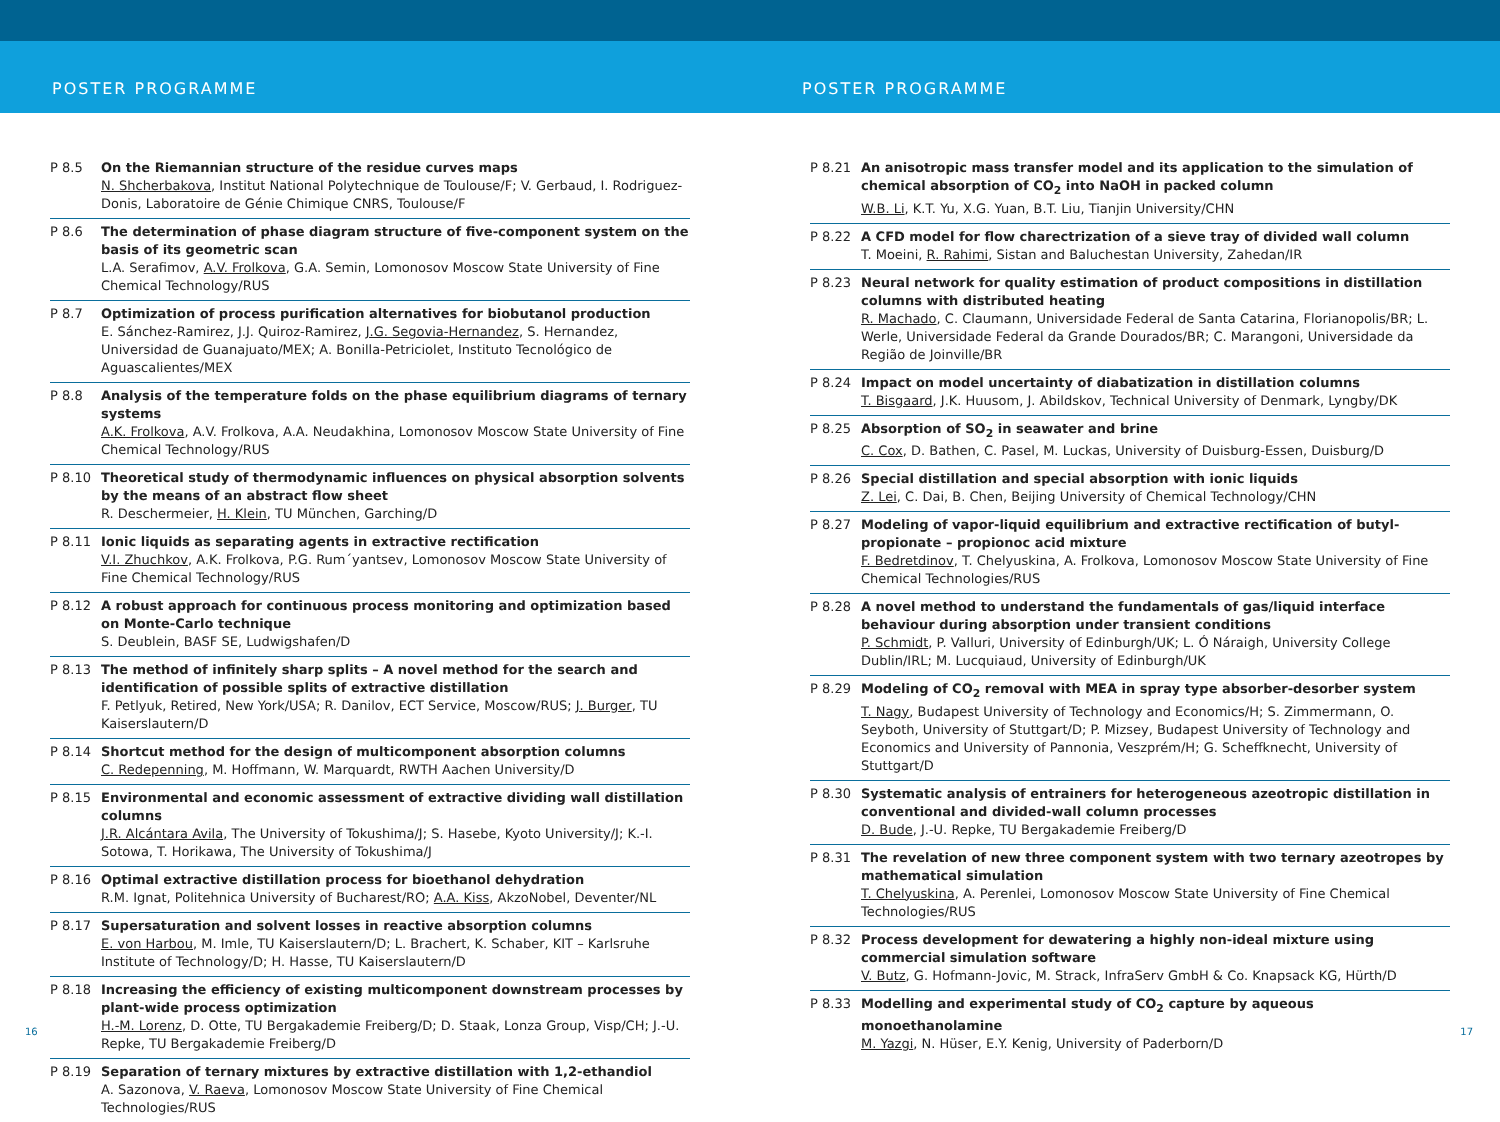POSTER PROGRAMME POSTER PROGRAMME
P 8.5 On the Riemannian structure of the residue curves maps
N. Shcherbakova, Institut National Polytechnique de Toulouse/F; V. Gerbaud, I. Rodriguez-Donis, Laboratoire de Génie Chimique CNRS, Toulouse/F
P 8.6 The determination of phase diagram structure of five-component system on the basis of its geometric scan
L.A. Serafimov, A.V. Frolkova, G.A. Semin, Lomonosov Moscow State University of Fine Chemical Technology/RUS
P 8.7 Optimization of process purification alternatives for biobutanol production
E. Sánchez-Ramirez, J.J. Quiroz-Ramirez, J.G. Segovia-Hernandez, S. Hernandez, Universidad de Guanajuato/MEX; A. Bonilla-Petriciolet, Instituto Tecnológico de Aguascalientes/MEX
P 8.8 Analysis of the temperature folds on the phase equilibrium diagrams of ternary systems
A.K. Frolkova, A.V. Frolkova, A.A. Neudakhina, Lomonosov Moscow State University of Fine Chemical Technology/RUS
P 8.10 Theoretical study of thermodynamic influences on physical absorption solvents by the means of an abstract flow sheet
R. Deschermeier, H. Klein, TU München, Garching/D
P 8.11 Ionic liquids as separating agents in extractive rectification
V.I. Zhuchkov, A.K. Frolkova, P.G. Rum´yantsev, Lomonosov Moscow State University of Fine Chemical Technology/RUS
P 8.12 A robust approach for continuous process monitoring and optimization based on Monte-Carlo technique
S. Deublein, BASF SE, Ludwigshafen/D
P 8.13 The method of infinitely sharp splits – A novel method for the search and identification of possible splits of extractive distillation
F. Petlyuk, Retired, New York/USA; R. Danilov, ECT Service, Moscow/RUS; J. Burger, TU Kaiserslautern/D
P 8.14 Shortcut method for the design of multicomponent absorption columns
C. Redepenning, M. Hoffmann, W. Marquardt, RWTH Aachen University/D
P 8.15 Environmental and economic assessment of extractive dividing wall distillation columns
J.R. Alcántara Avila, The University of Tokushima/J; S. Hasebe, Kyoto University/J; K.-I. Sotowa, T. Horikawa, The University of Tokushima/J
P 8.16 Optimal extractive distillation process for bioethanol dehydration
R.M. Ignat, Politehnica University of Bucharest/RO; A.A. Kiss, AkzoNobel, Deventer/NL
P 8.17 Supersaturation and solvent losses in reactive absorption columns
E. von Harbou, M. Imle, TU Kaiserslautern/D; L. Brachert, K. Schaber, KIT – Karlsruhe Institute of Technology/D; H. Hasse, TU Kaiserslautern/D
P 8.18 Increasing the efficiency of existing multicomponent downstream processes by plant-wide process optimization
H.-M. Lorenz, D. Otte, TU Bergakademie Freiberg/D; D. Staak, Lonza Group, Visp/CH; J.-U. Repke, TU Bergakademie Freiberg/D
P 8.19 Separation of ternary mixtures by extractive distillation with 1,2-ethandiol
A. Sazonova, V. Raeva, Lomonosov Moscow State University of Fine Chemical Technologies/RUS
P 8.21 An anisotropic mass transfer model and its application to the simulation of chemical absorption of CO<sub>2</sub> into NaOH in packed column
W.B. Li, K.T. Yu, X.G. Yuan, B.T. Liu, Tianjin University/CHN
P 8.22 A CFD model for flow charectrization of a sieve tray of divided wall column
T. Moeini, R. Rahimi, Sistan and Baluchestan University, Zahedan/IR
P 8.23 Neural network for quality estimation of product compositions in distillation columns with distributed heating
R. Machado, C. Claumann, Universidade Federal de Santa Catarina, Florianopolis/BR; L. Werle, Universidade Federal da Grande Dourados/BR; C. Marangoni, Universidade da Região de Joinville/BR
P 8.24 Impact on model uncertainty of diabatization in distillation columns
T. Bisgaard, J.K. Huusom, J. Abildskov, Technical University of Denmark, Lyngby/DK
P 8.25 Absorption of SO<sub>2</sub> in seawater and brine
C. Cox, D. Bathen, C. Pasel, M. Luckas, University of Duisburg-Essen, Duisburg/D
P 8.26 Special distillation and special absorption with ionic liquids
Z. Lei, C. Dai, B. Chen, Beijing University of Chemical Technology/CHN
P 8.27 Modeling of vapor-liquid equilibrium and extractive rectification of butyl-propionate – propionoc acid mixture
F. Bedretdinov, T. Chelyuskina, A. Frolkova, Lomonosov Moscow State University of Fine Chemical Technologies/RUS
P 8.28 A novel method to understand the fundamentals of gas/liquid interface behaviour during absorption under transient conditions
P. Schmidt, P. Valluri, University of Edinburgh/UK; L. Ó Náraigh, University College Dublin/IRL; M. Lucquiaud, University of Edinburgh/UK
P 8.29 Modeling of CO<sub>2</sub> removal with MEA in spray type absorber-desorber system
T. Nagy, Budapest University of Technology and Economics/H; S. Zimmermann, O. Seyboth, University of Stuttgart/D; P. Mizsey, Budapest University of Technology and Economics and University of Pannonia, Veszprém/H; G. Scheffknecht, University of Stuttgart/D
P 8.30 Systematic analysis of entrainers for heterogeneous azeotropic distillation in conventional and divided-wall column processes
D. Bude, J.-U. Repke, TU Bergakademie Freiberg/D
P 8.31 The revelation of new three component system with two ternary azeotropes by mathematical simulation
T. Chelyuskina, A. Perenlei, Lomonosov Moscow State University of Fine Chemical Technologies/RUS
P 8.32 Process development for dewatering a highly non-ideal mixture using commercial simulation software
V. Butz, G. Hofmann-Jovic, M. Strack, InfraServ GmbH & Co. Knapsack KG, Hürth/D
P 8.33 Modelling and experimental study of CO<sub>2</sub> capture by aqueous monoethanolamine
M. Yazgi, N. Hüser, E.Y. Kenig, University of Paderborn/D
16 17